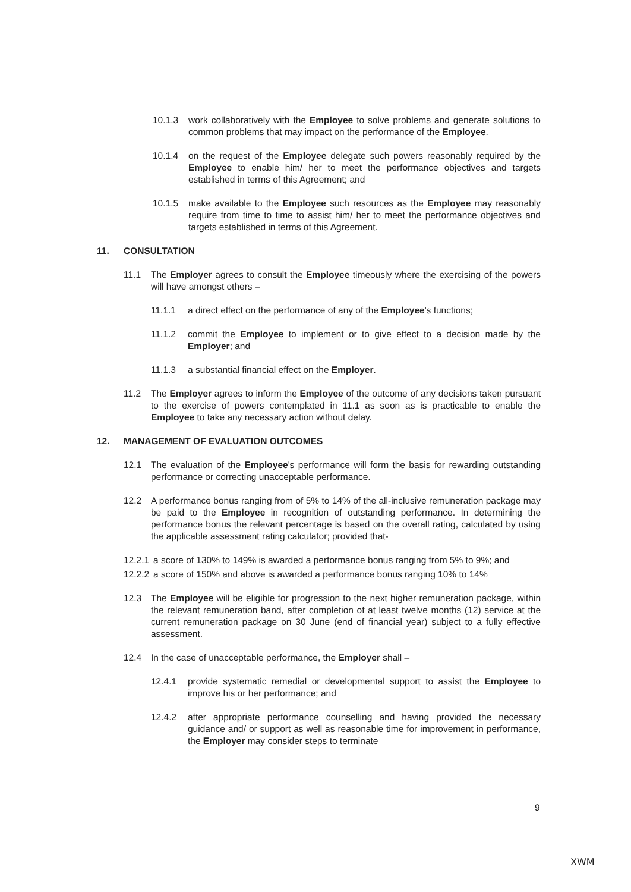10.1.3 work collaboratively with the Employee to solve problems and generate solutions to common problems that may impact on the performance of the Employee.
10.1.4 on the request of the Employee delegate such powers reasonably required by the Employee to enable him/ her to meet the performance objectives and targets established in terms of this Agreement; and
10.1.5 make available to the Employee such resources as the Employee may reasonably require from time to time to assist him/ her to meet the performance objectives and targets established in terms of this Agreement.
11. CONSULTATION
11.1 The Employer agrees to consult the Employee timeously where the exercising of the powers will have amongst others –
11.1.1 a direct effect on the performance of any of the Employee's functions;
11.1.2 commit the Employee to implement or to give effect to a decision made by the Employer; and
11.1.3 a substantial financial effect on the Employer.
11.2 The Employer agrees to inform the Employee of the outcome of any decisions taken pursuant to the exercise of powers contemplated in 11.1 as soon as is practicable to enable the Employee to take any necessary action without delay.
12. MANAGEMENT OF EVALUATION OUTCOMES
12.1 The evaluation of the Employee's performance will form the basis for rewarding outstanding performance or correcting unacceptable performance.
12.2 A performance bonus ranging from of 5% to 14% of the all-inclusive remuneration package may be paid to the Employee in recognition of outstanding performance. In determining the performance bonus the relevant percentage is based on the overall rating, calculated by using the applicable assessment rating calculator; provided that-
12.2.1 a score of 130% to 149% is awarded a performance bonus ranging from 5% to 9%; and
12.2.2 a score of 150% and above is awarded a performance bonus ranging 10% to 14%
12.3 The Employee will be eligible for progression to the next higher remuneration package, within the relevant remuneration band, after completion of at least twelve months (12) service at the current remuneration package on 30 June (end of financial year) subject to a fully effective assessment.
12.4 In the case of unacceptable performance, the Employer shall –
12.4.1 provide systematic remedial or developmental support to assist the Employee to improve his or her performance; and
12.4.2 after appropriate performance counselling and having provided the necessary guidance and/ or support as well as reasonable time for improvement in performance, the Employer may consider steps to terminate
9
XWM